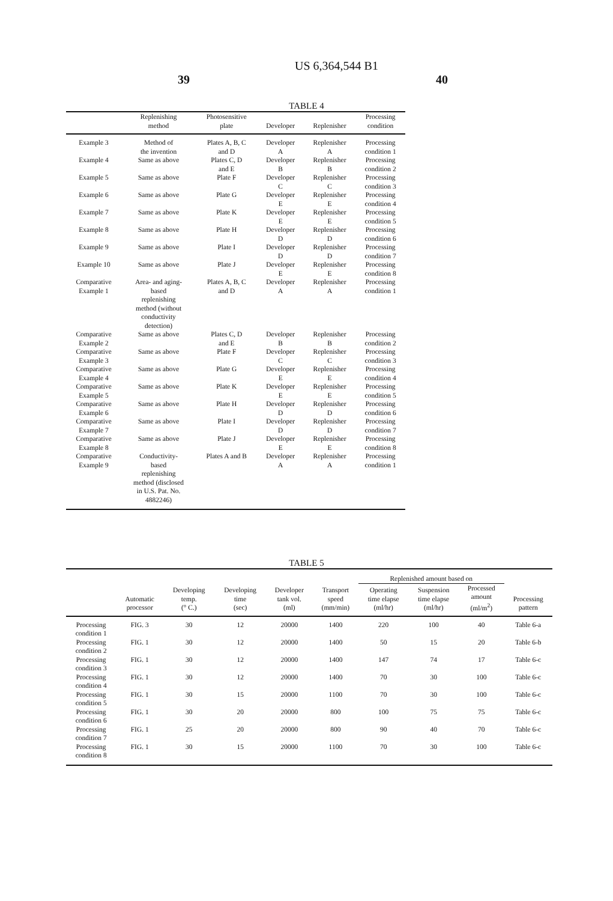US 6,364,544 B1
39 40
TABLE 4
| | Replenishing method | Photosensitive plate | Developer | Replenisher | Processing condition |
| --- | --- | --- | --- | --- | --- |
| Example 3 | Method of the invention | Plates A, B, C and D | Developer A | Replenisher A | Processing condition 1 |
| Example 4 | Same as above | Plates C, D and E | Developer B | Replenisher B | Processing condition 2 |
| Example 5 | Same as above | Plate F | Developer C | Replenisher C | Processing condition 3 |
| Example 6 | Same as above | Plate G | Developer E | Replenisher E | Processing condition 4 |
| Example 7 | Same as above | Plate K | Developer E | Replenisher E | Processing condition 5 |
| Example 8 | Same as above | Plate H | Developer D | Replenisher D | Processing condition 6 |
| Example 9 | Same as above | Plate I | Developer D | Replenisher D | Processing condition 7 |
| Example 10 | Same as above | Plate J | Developer E | Replenisher E | Processing condition 8 |
| Comparative Example 1 | Area- and aging- based replenishing method (without conductivity detection) | Plates A, B, C and D | Developer A | Replenisher A | Processing condition 1 |
| Comparative Example 2 | Same as above | Plates C, D and E | Developer B | Replenisher B | Processing condition 2 |
| Comparative Example 3 | Same as above | Plate F | Developer C | Replenisher C | Processing condition 3 |
| Comparative Example 4 | Same as above | Plate G | Developer E | Replenisher E | Processing condition 4 |
| Comparative Example 5 | Same as above | Plate K | Developer E | Replenisher E | Processing condition 5 |
| Comparative Example 6 | Same as above | Plate H | Developer D | Replenisher D | Processing condition 6 |
| Comparative Example 7 | Same as above | Plate I | Developer D | Replenisher D | Processing condition 7 |
| Comparative Example 8 | Same as above | Plate J | Developer E | Replenisher E | Processing condition 8 |
| Comparative Example 9 | Conductivity- based replenishing method (disclosed in U.S. Pat. No. 4882246) | Plates A and B | Developer A | Replenisher A | Processing condition 1 |
TABLE 5
| | | | | | | Replenished amount based on | | | |
| --- | --- | --- | --- | --- | --- | --- | --- | --- | --- |
| | Automatic processor | Developing temp. (° C.) | Developing time (sec) | Developer tank vol. (ml) | Transport speed (mm/min) | Operating time elapse (ml/hr) | Suspension time elapse (ml/hr) | Processed amount (ml/m<sup>2</sup>) | Processing pattern |
| Processing condition 1 | FIG. 3 | 30 | 12 | 20000 | 1400 | 220 | 100 | 40 | Table 6-a |
| Processing condition 2 | FIG. 1 | 30 | 12 | 20000 | 1400 | 50 | 15 | 20 | Table 6-b |
| Processing condition 3 | FIG. 1 | 30 | 12 | 20000 | 1400 | 147 | 74 | 17 | Table 6-c |
| Processing condition 4 | FIG. 1 | 30 | 12 | 20000 | 1400 | 70 | 30 | 100 | Table 6-c |
| Processing condition 5 | FIG. 1 | 30 | 15 | 20000 | 1100 | 70 | 30 | 100 | Table 6-c |
| Processing condition 6 | FIG. 1 | 30 | 20 | 20000 | 800 | 100 | 75 | 75 | Table 6-c |
| Processing condition 7 | FIG. 1 | 25 | 20 | 20000 | 800 | 90 | 40 | 70 | Table 6-c |
| Processing condition 8 | FIG. 1 | 30 | 15 | 20000 | 1100 | 70 | 30 | 100 | Table 6-c |